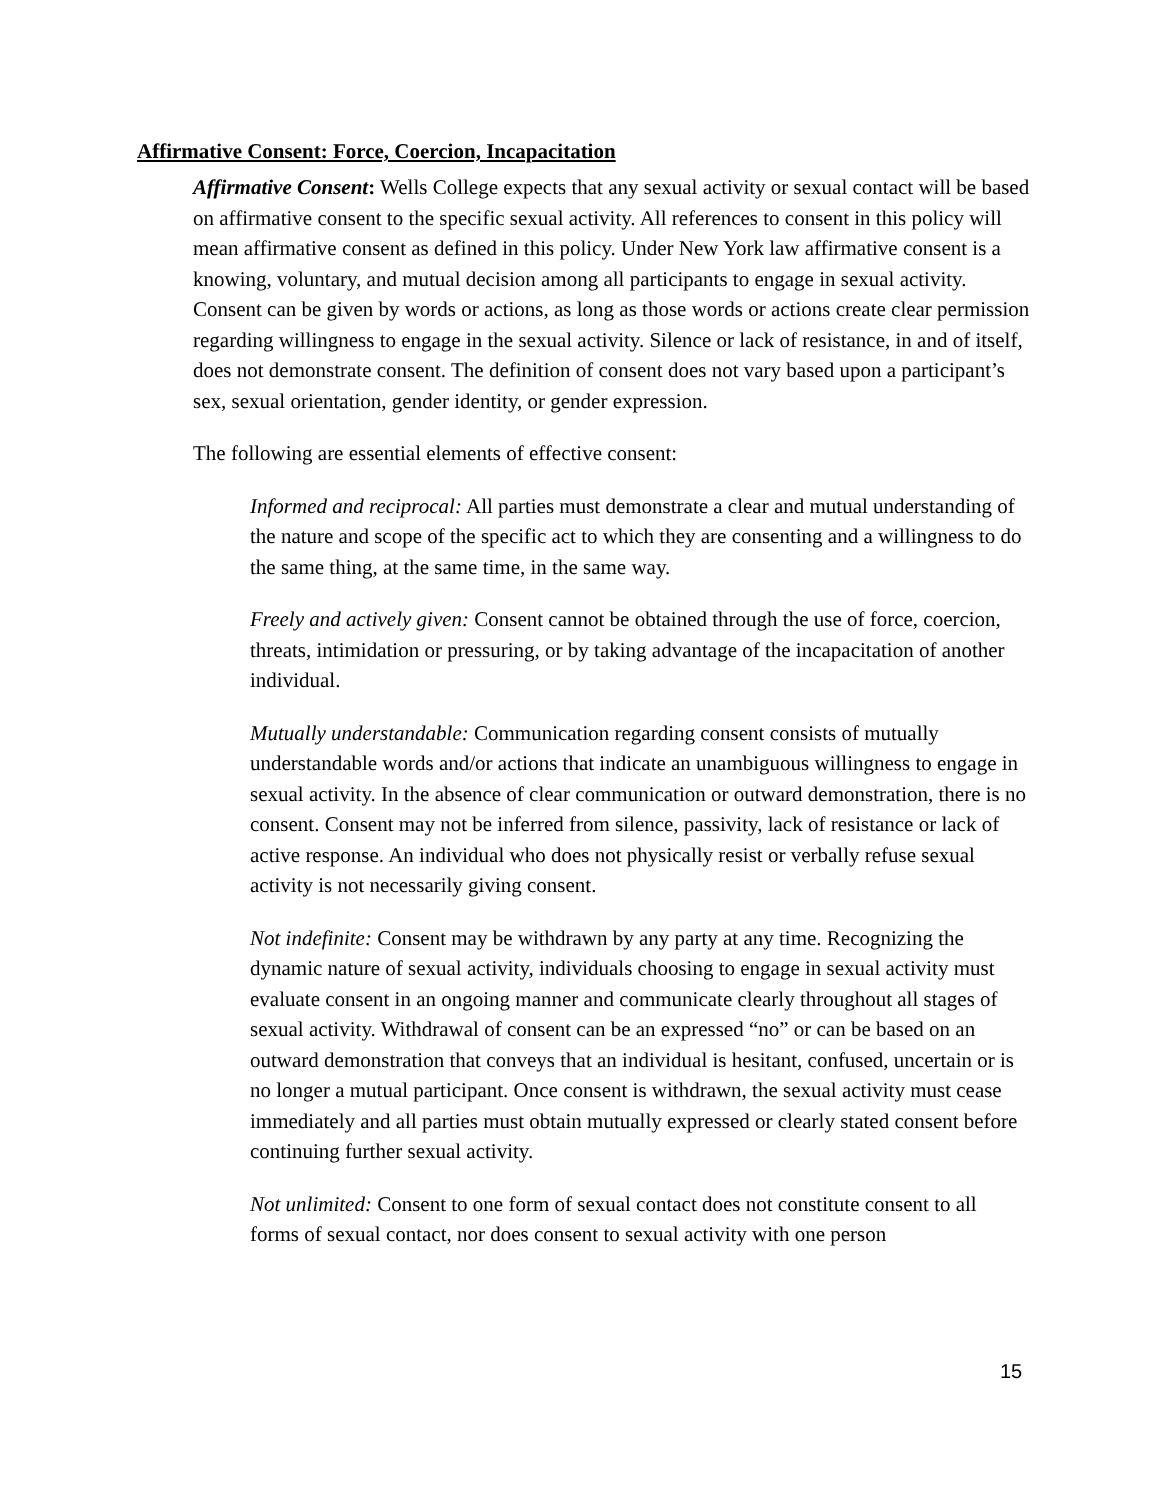Affirmative Consent: Force, Coercion, Incapacitation
Affirmative Consent: Wells College expects that any sexual activity or sexual contact will be based on affirmative consent to the specific sexual activity. All references to consent in this policy will mean affirmative consent as defined in this policy. Under New York law affirmative consent is a knowing, voluntary, and mutual decision among all participants to engage in sexual activity. Consent can be given by words or actions, as long as those words or actions create clear permission regarding willingness to engage in the sexual activity. Silence or lack of resistance, in and of itself, does not demonstrate consent. The definition of consent does not vary based upon a participant’s sex, sexual orientation, gender identity, or gender expression.
The following are essential elements of effective consent:
Informed and reciprocal: All parties must demonstrate a clear and mutual understanding of the nature and scope of the specific act to which they are consenting and a willingness to do the same thing, at the same time, in the same way.
Freely and actively given: Consent cannot be obtained through the use of force, coercion, threats, intimidation or pressuring, or by taking advantage of the incapacitation of another individual.
Mutually understandable: Communication regarding consent consists of mutually understandable words and/or actions that indicate an unambiguous willingness to engage in sexual activity. In the absence of clear communication or outward demonstration, there is no consent. Consent may not be inferred from silence, passivity, lack of resistance or lack of active response. An individual who does not physically resist or verbally refuse sexual activity is not necessarily giving consent.
Not indefinite: Consent may be withdrawn by any party at any time. Recognizing the dynamic nature of sexual activity, individuals choosing to engage in sexual activity must evaluate consent in an ongoing manner and communicate clearly throughout all stages of sexual activity. Withdrawal of consent can be an expressed “no” or can be based on an outward demonstration that conveys that an individual is hesitant, confused, uncertain or is no longer a mutual participant. Once consent is withdrawn, the sexual activity must cease immediately and all parties must obtain mutually expressed or clearly stated consent before continuing further sexual activity.
Not unlimited: Consent to one form of sexual contact does not constitute consent to all forms of sexual contact, nor does consent to sexual activity with one person
15